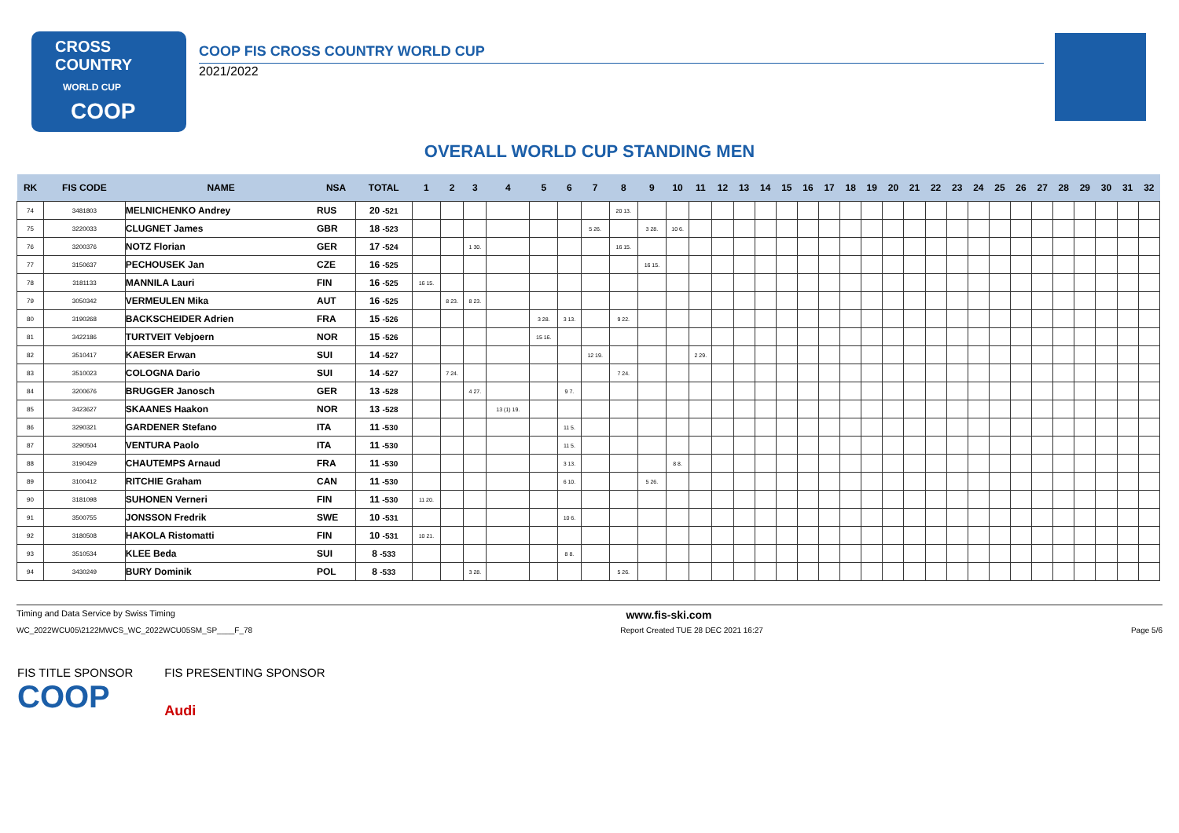CROSS COUNTRY
WORLD CUP
COOP
COOP FIS CROSS COUNTRY WORLD CUP
2021/2022
OVERALL WORLD CUP STANDING MEN
| RK | FIS CODE | NAME | NSA | TOTAL | 1 | 2 | 3 | 4 | 5 | 6 | 7 | 8 | 9 | 10 | 11 | 12 | 13 | 14 | 15 | 16 | 17 | 18 | 19 | 20 | 21 | 22 | 23 | 24 | 25 | 26 | 27 | 28 | 29 | 30 | 31 | 32 |
| --- | --- | --- | --- | --- | --- | --- | --- | --- | --- | --- | --- | --- | --- | --- | --- | --- | --- | --- | --- | --- | --- | --- | --- | --- | --- | --- | --- | --- | --- | --- | --- | --- | --- | --- | --- | --- |
| 74 | 3481803 | MELNICHENKO Andrey | RUS | 20 -521 | | | | | | | | 20 13. | | | | | | | | | | | | | | | | | | | | | | | | |
| 75 | 3220033 | CLUGNET James | GBR | 18 -523 | | | | | | | 5 26. | | 3 28. | 10 6. | | | | | | | | | | | | | | | | | | | | | | |
| 76 | 3200376 | NOTZ Florian | GER | 17 -524 | | | 1 30. | | | | | 16 15. | | | | | | | | | | | | | | | | | | | | | | | | |
| 77 | 3150637 | PECHOUSEK Jan | CZE | 16 -525 | | | | | | | | | 16 15. | | | | | | | | | | | | | | | | | | | | | | | |
| 78 | 3181133 | MANNILA Lauri | FIN | 16 -525 | 16 15. | | | | | | | | | | | | | | | | | | | | | | | | | | | | | | | |
| 79 | 3050342 | VERMEULEN Mika | AUT | 16 -525 | | 8 23. | 8 23. | | | | | | | | | | | | | | | | | | | | | | | | | | | | | |
| 80 | 3190268 | BACKSCHEIDER Adrien | FRA | 15 -526 | | | | | 3 28. | 3 13. | | 9 22. | | | | | | | | | | | | | | | | | | | | | | | | |
| 81 | 3422186 | TURTVEIT Vebjoern | NOR | 15 -526 | | | | | 15 16. | | | | | | | | | | | | | | | | | | | | | | | | | | | |
| 82 | 3510417 | KAESER Erwan | SUI | 14 -527 | | | | | | | 12 19. | | | | 2 29. | | | | | | | | | | | | | | | | | | | | | |
| 83 | 3510023 | COLOGNA Dario | SUI | 14 -527 | | 7 24. | | | | | | 7 24. | | | | | | | | | | | | | | | | | | | | | | | | |
| 84 | 3200676 | BRUGGER Janosch | GER | 13 -528 | | | 4 27. | | | 9 7. | | | | | | | | | | | | | | | | | | | | | | | | | | |
| 85 | 3423627 | SKAANES Haakon | NOR | 13 -528 | | | | 13 (1) 19. | | | | | | | | | | | | | | | | | | | | | | | | | | | | |
| 86 | 3290321 | GARDENER Stefano | ITA | 11 -530 | | | | | | 11 5. | | | | | | | | | | | | | | | | | | | | | | | | | | |
| 87 | 3290504 | VENTURA Paolo | ITA | 11 -530 | | | | | | 11 5. | | | | | | | | | | | | | | | | | | | | | | | | | | |
| 88 | 3190429 | CHAUTEMPS Arnaud | FRA | 11 -530 | | | | | | 3 13. | | | | 8 8. | | | | | | | | | | | | | | | | | | | | | | |
| 89 | 3100412 | RITCHIE Graham | CAN | 11 -530 | | | | | | 6 10. | | | 5 26. | | | | | | | | | | | | | | | | | | | | | | | |
| 90 | 3181098 | SUHONEN Verneri | FIN | 11 -530 | 11 20. | | | | | | | | | | | | | | | | | | | | | | | | | | | | | | | |
| 91 | 3500755 | JONSSON Fredrik | SWE | 10 -531 | | | | | | 10 6. | | | | | | | | | | | | | | | | | | | | | | | | | | |
| 92 | 3180508 | HAKOLA Ristomatti | FIN | 10 -531 | 10 21. | | | | | | | | | | | | | | | | | | | | | | | | | | | | | | | |
| 93 | 3510534 | KLEE Beda | SUI | 8 -533 | | | | | | 8 8. | | | | | | | | | | | | | | | | | | | | | | | | | | |
| 94 | 3430249 | BURY Dominik | POL | 8 -533 | | | 3 28. | | | | | 5 26. | | | | | | | | | | | | | | | | | | | | | | | | |
Timing and Data Service by Swiss Timing www.fis-ski.com
WC_2022WCU05\2122MWCS_WC_2022WCU05SM_SP____F_78 Report Created TUE 28 DEC 2021 16:27 Page 5/6
FIS TITLE SPONSOR
COOP
FIS PRESENTING SPONSOR
Audi